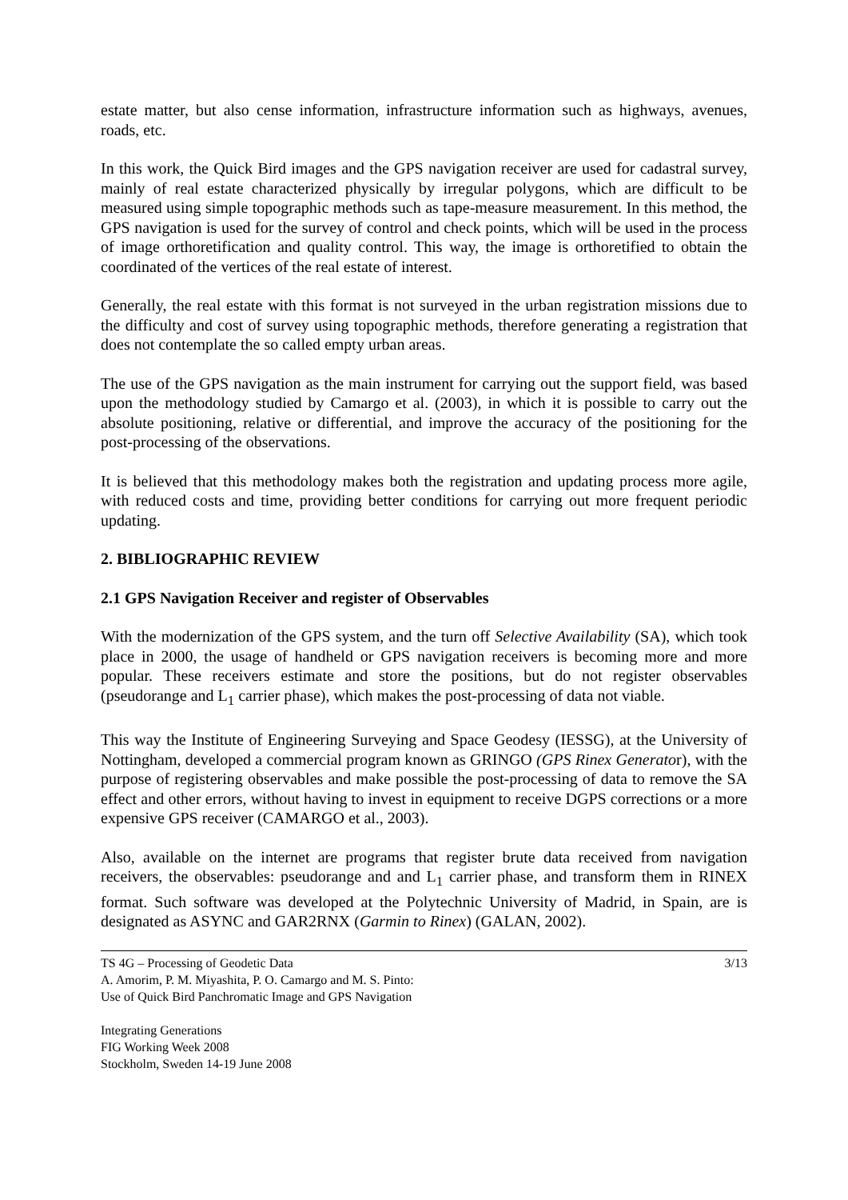estate matter, but also cense information, infrastructure information such as highways, avenues, roads, etc.
In this work, the Quick Bird images and the GPS navigation receiver are used for cadastral survey, mainly of real estate characterized physically by irregular polygons, which are difficult to be measured using simple topographic methods such as tape-measure measurement. In this method, the GPS navigation is used for the survey of control and check points, which will be used in the process of image orthoretification and quality control. This way, the image is orthoretified to obtain the coordinated of the vertices of the real estate of interest.
Generally, the real estate with this format is not surveyed in the urban registration missions due to the difficulty and cost of survey using topographic methods, therefore generating a registration that does not contemplate the so called empty urban areas.
The use of the GPS navigation as the main instrument for carrying out the support field, was based upon the methodology studied by Camargo et al. (2003), in which it is possible to carry out the absolute positioning, relative or differential, and improve the accuracy of the positioning for the post-processing of the observations.
It is believed that this methodology makes both the registration and updating process more agile, with reduced costs and time, providing better conditions for carrying out more frequent periodic updating.
2. BIBLIOGRAPHIC REVIEW
2.1 GPS Navigation Receiver and register of Observables
With the modernization of the GPS system, and the turn off Selective Availability (SA), which took place in 2000, the usage of handheld or GPS navigation receivers is becoming more and more popular. These receivers estimate and store the positions, but do not register observables (pseudorange and L<sub>1</sub> carrier phase), which makes the post-processing of data not viable.
This way the Institute of Engineering Surveying and Space Geodesy (IESSG), at the University of Nottingham, developed a commercial program known as GRINGO (GPS Rinex Generator), with the purpose of registering observables and make possible the post-processing of data to remove the SA effect and other errors, without having to invest in equipment to receive DGPS corrections or a more expensive GPS receiver (CAMARGO et al., 2003).
Also, available on the internet are programs that register brute data received from navigation receivers, the observables: pseudorange and and L<sub>1</sub> carrier phase, and transform them in RINEX format. Such software was developed at the Polytechnic University of Madrid, in Spain, are is designated as ASYNC and GAR2RNX (Garmin to Rinex) (GALAN, 2002).
TS 4G – Processing of Geodetic Data
A. Amorim, P. M. Miyashita, P. O. Camargo and M. S. Pinto:
Use of Quick Bird Panchromatic Image and GPS Navigation
3/13
Integrating Generations
FIG Working Week 2008
Stockholm, Sweden 14-19 June 2008